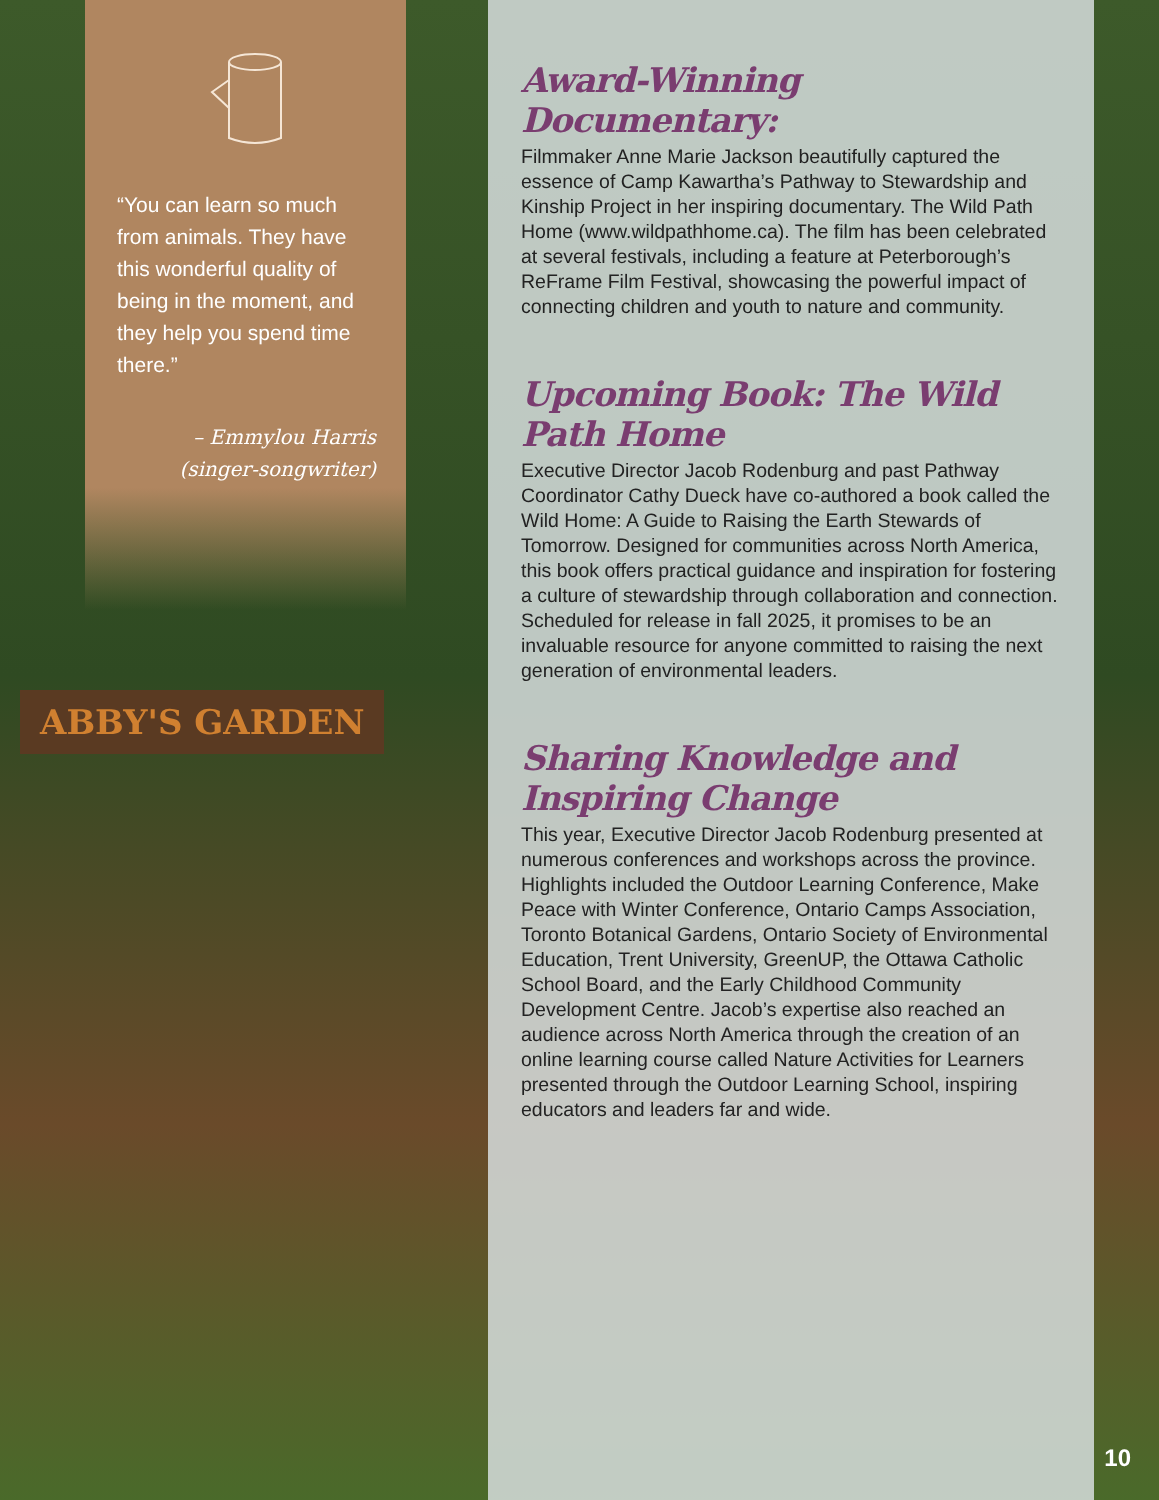“You can learn so much from animals. They have this wonderful quality of being in the moment, and they help you spend time there.”
– Emmylou Harris (singer-songwriter)
ABBY'S GARDEN
Award-Winning Documentary:
Filmmaker Anne Marie Jackson beautifully captured the essence of Camp Kawartha’s Pathway to Stewardship and Kinship Project in her inspiring documentary. The Wild Path Home (www.wildpathhome.ca). The film has been celebrated at several festivals, including a feature at Peterborough’s ReFrame Film Festival, showcasing the powerful impact of connecting children and youth to nature and community.
Upcoming Book: The Wild Path Home
Executive Director Jacob Rodenburg and past Pathway Coordinator Cathy Dueck have co-authored a book called the Wild Home: A Guide to Raising the Earth Stewards of Tomorrow. Designed for communities across North America, this book offers practical guidance and inspiration for fostering a culture of stewardship through collaboration and connection. Scheduled for release in fall 2025, it promises to be an invaluable resource for anyone committed to raising the next generation of environmental leaders.
Sharing Knowledge and Inspiring Change
This year, Executive Director Jacob Rodenburg presented at numerous conferences and workshops across the province. Highlights included the Outdoor Learning Conference, Make Peace with Winter Conference, Ontario Camps Association, Toronto Botanical Gardens, Ontario Society of Environmental Education, Trent University, GreenUP, the Ottawa Catholic School Board, and the Early Childhood Community Development Centre. Jacob’s expertise also reached an audience across North America through the creation of an online learning course called Nature Activities for Learners presented through the Outdoor Learning School, inspiring educators and leaders far and wide.
10